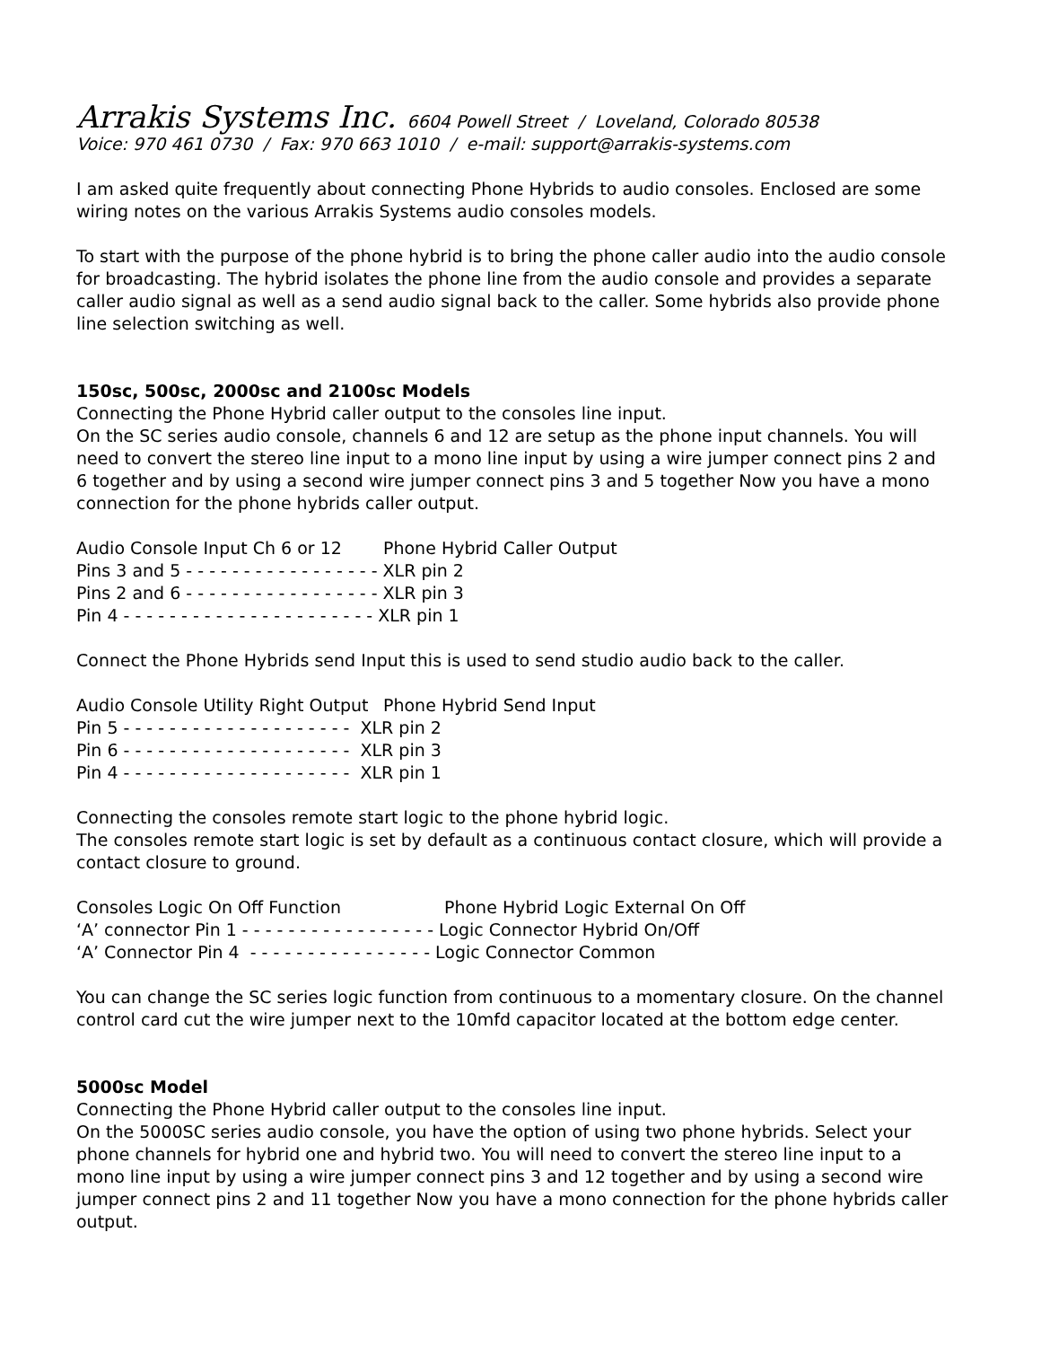Arrakis Systems Inc. 6604 Powell Street / Loveland, Colorado 80538
Voice: 970 461 0730 / Fax: 970 663 1010 / e-mail: support@arrakis-systems.com
I am asked quite frequently about connecting Phone Hybrids to audio consoles. Enclosed are some wiring notes on the various Arrakis Systems audio consoles models.
To start with the purpose of the phone hybrid is to bring the phone caller audio into the audio console for broadcasting. The hybrid isolates the phone line from the audio console and provides a separate caller audio signal as well as a send audio signal back to the caller. Some hybrids also provide phone line selection switching as well.
150sc, 500sc, 2000sc and 2100sc Models
Connecting the Phone Hybrid caller output to the consoles line input.
On the SC series audio console, channels 6 and 12 are setup as the phone input channels. You will need to convert the stereo line input to a mono line input by using a wire jumper connect pins 2 and 6 together and by using a second wire jumper connect pins 3 and 5 together Now you have a mono connection for the phone hybrids caller output.
Audio Console Input Ch 6 or 12 Phone Hybrid Caller Output
Pins 3 and 5 - - - - - - - - - - - - - - - - - XLR pin 2
Pins 2 and 6 - - - - - - - - - - - - - - - - - XLR pin 3
Pin 4 - - - - - - - - - - - - - - - - - - - - - - XLR pin 1
Connect the Phone Hybrids send Input this is used to send studio audio back to the caller.
Audio Console Utility Right Output Phone Hybrid Send Input
Pin 5 - - - - - - - - - - - - - - - - - - - - XLR pin 2
Pin 6 - - - - - - - - - - - - - - - - - - - - XLR pin 3
Pin 4 - - - - - - - - - - - - - - - - - - - - XLR pin 1
Connecting the consoles remote start logic to the phone hybrid logic.
The consoles remote start logic is set by default as a continuous contact closure, which will provide a contact closure to ground.
Consoles Logic On Off Function Phone Hybrid Logic External On Off
‘A’ connector Pin 1 - - - - - - - - - - - - - - - - - Logic Connector Hybrid On/Off
‘A’ Connector Pin 4 - - - - - - - - - - - - - - - - Logic Connector Common
You can change the SC series logic function from continuous to a momentary closure. On the channel control card cut the wire jumper next to the 10mfd capacitor located at the bottom edge center.
5000sc Model
Connecting the Phone Hybrid caller output to the consoles line input.
On the 5000SC series audio console, you have the option of using two phone hybrids. Select your phone channels for hybrid one and hybrid two. You will need to convert the stereo line input to a mono line input by using a wire jumper connect pins 3 and 12 together and by using a second wire jumper connect pins 2 and 11 together Now you have a mono connection for the phone hybrids caller output.